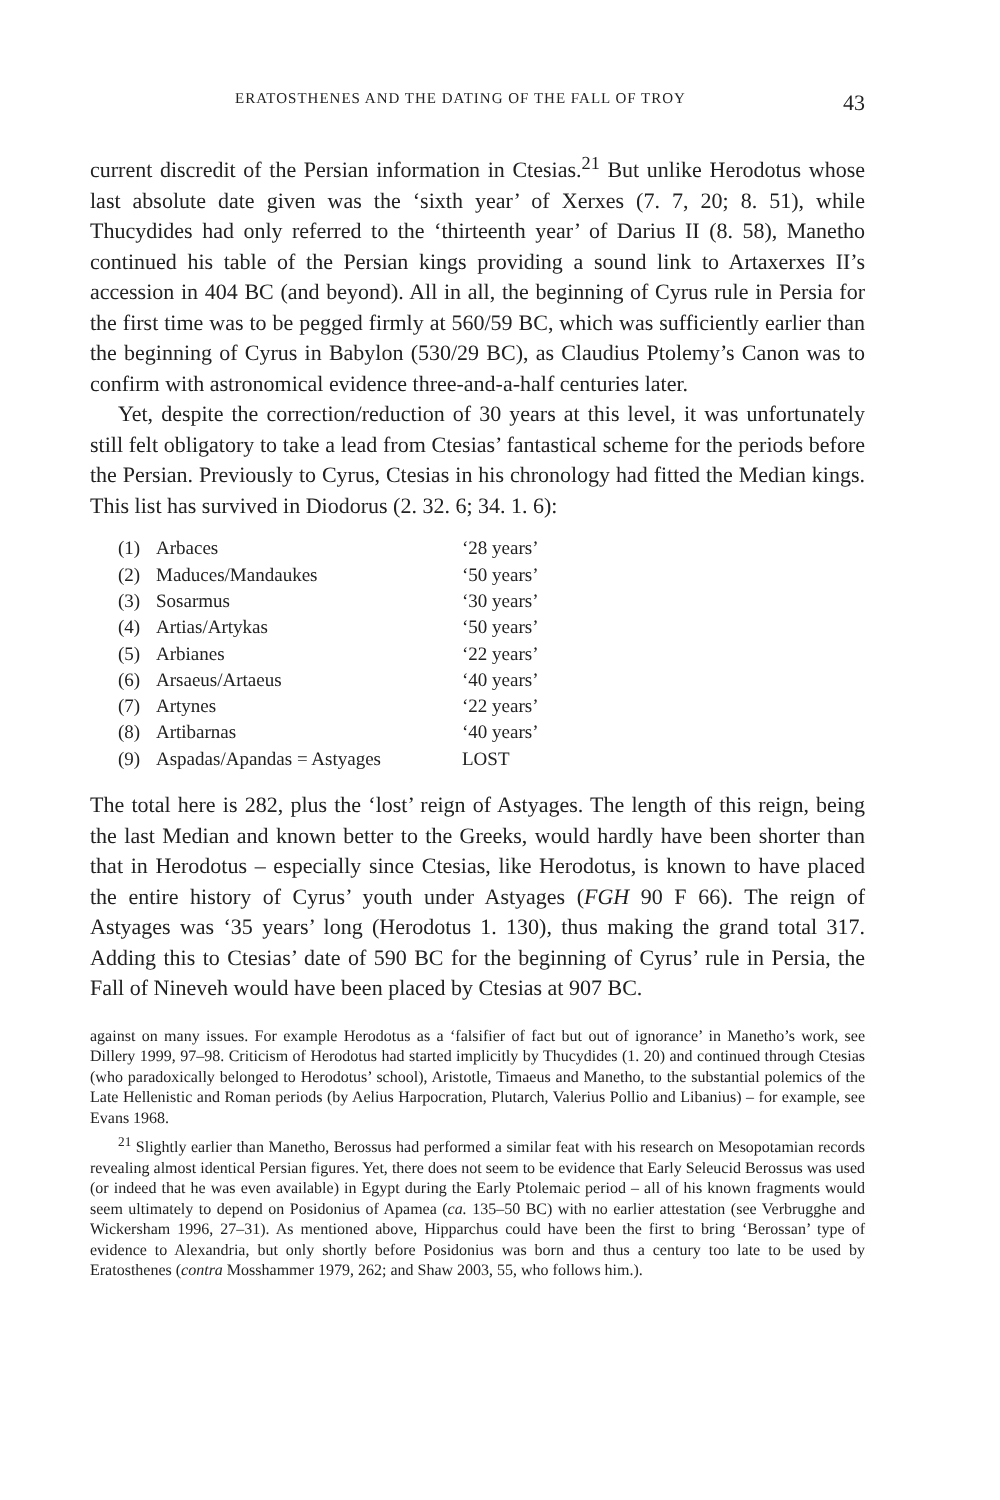ERATOSTHENES AND THE DATING OF THE FALL OF TROY 43
current discredit of the Persian information in Ctesias.<sup>21</sup> But unlike Herodotus whose last absolute date given was the ‘sixth year’ of Xerxes (7. 7, 20; 8. 51), while Thucydides had only referred to the ‘thirteenth year’ of Darius II (8. 58), Manetho continued his table of the Persian kings providing a sound link to Artaxerxes II’s accession in 404 BC (and beyond). All in all, the beginning of Cyrus rule in Persia for the first time was to be pegged firmly at 560/59 BC, which was sufficiently earlier than the beginning of Cyrus in Babylon (530/29 BC), as Claudius Ptolemy’s Canon was to confirm with astronomical evidence three-and-a-half centuries later.
Yet, despite the correction/reduction of 30 years at this level, it was unfortunately still felt obligatory to take a lead from Ctesias’ fantastical scheme for the periods before the Persian. Previously to Cyrus, Ctesias in his chronology had fitted the Median kings. This list has survived in Diodorus (2. 32. 6; 34. 1. 6):
| (1) | Arbaces | ‘28 years’ |
| (2) | Maduces/Mandaukes | ‘50 years’ |
| (3) | Sosarmus | ‘30 years’ |
| (4) | Artias/Artykas | ‘50 years’ |
| (5) | Arbianes | ‘22 years’ |
| (6) | Arsaeus/Artaeus | ‘40 years’ |
| (7) | Artynes | ‘22 years’ |
| (8) | Artibarnas | ‘40 years’ |
| (9) | Aspadas/Apandas = Astyages | LOST |
The total here is 282, plus the ‘lost’ reign of Astyages. The length of this reign, being the last Median and known better to the Greeks, would hardly have been shorter than that in Herodotus – especially since Ctesias, like Herodotus, is known to have placed the entire history of Cyrus’ youth under Astyages (FGH 90 F 66). The reign of Astyages was ‘35 years’ long (Herodotus 1. 130), thus making the grand total 317. Adding this to Ctesias’ date of 590 BC for the beginning of Cyrus’ rule in Persia, the Fall of Nineveh would have been placed by Ctesias at 907 BC.
against on many issues. For example Herodotus as a ‘falsifier of fact but out of ignorance’ in Manetho’s work, see Dillery 1999, 97–98. Criticism of Herodotus had started implicitly by Thucydides (1. 20) and continued through Ctesias (who paradoxically belonged to Herodotus’ school), Aristotle, Timaeus and Manetho, to the substantial polemics of the Late Hellenistic and Roman periods (by Aelius Harpocration, Plutarch, Valerius Pollio and Libanius) – for example, see Evans 1968.
<sup>21</sup> Slightly earlier than Manetho, Berossus had performed a similar feat with his research on Mesopotamian records revealing almost identical Persian figures. Yet, there does not seem to be evidence that Early Seleucid Berossus was used (or indeed that he was even available) in Egypt during the Early Ptolemaic period – all of his known fragments would seem ultimately to depend on Posidonius of Apamea (ca. 135–50 BC) with no earlier attestation (see Verbrugghe and Wickersham 1996, 27–31). As mentioned above, Hipparchus could have been the first to bring ‘Berossan’ type of evidence to Alexandria, but only shortly before Posidonius was born and thus a century too late to be used by Eratosthenes (contra Mosshammer 1979, 262; and Shaw 2003, 55, who follows him.).